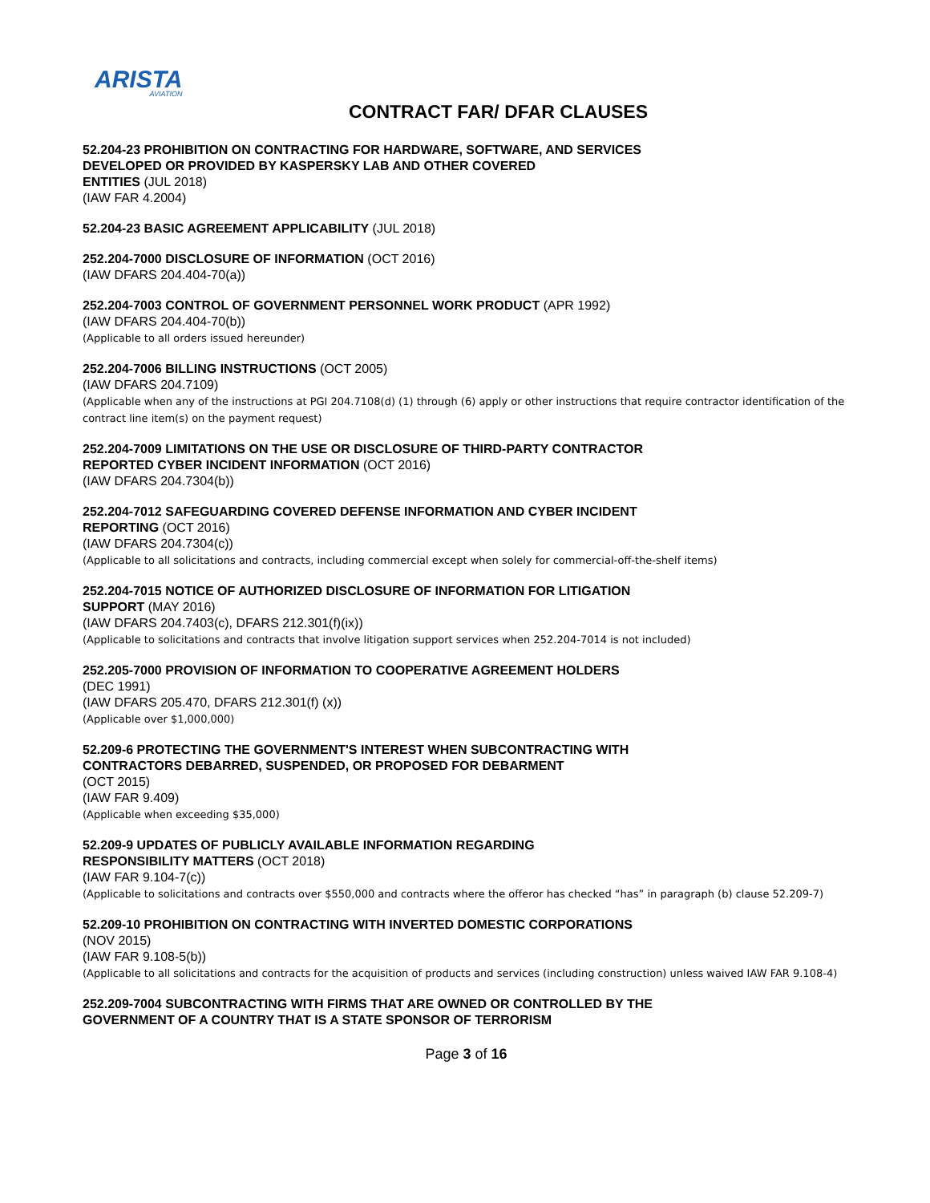ARISTA
AVIATION
CONTRACT FAR/ DFAR CLAUSES
52.204-23 PROHIBITION ON CONTRACTING FOR HARDWARE, SOFTWARE, AND SERVICES
DEVELOPED OR PROVIDED BY KASPERSKY LAB AND OTHER COVERED
ENTITIES (JUL 2018)
(IAW FAR 4.2004)
52.204-23 BASIC AGREEMENT APPLICABILITY (JUL 2018)
252.204-7000 DISCLOSURE OF INFORMATION (OCT 2016)
(IAW DFARS 204.404-70(a))
252.204-7003 CONTROL OF GOVERNMENT PERSONNEL WORK PRODUCT (APR 1992)
(IAW DFARS 204.404-70(b))
(Applicable to all orders issued hereunder)
252.204-7006 BILLING INSTRUCTIONS (OCT 2005)
(IAW DFARS 204.7109)
(Applicable when any of the instructions at PGI 204.7108(d) (1) through (6) apply or other instructions that require contractor identification of the contract line item(s) on the payment request)
252.204-7009 LIMITATIONS ON THE USE OR DISCLOSURE OF THIRD-PARTY CONTRACTOR
REPORTED CYBER INCIDENT INFORMATION (OCT 2016)
(IAW DFARS 204.7304(b))
252.204-7012 SAFEGUARDING COVERED DEFENSE INFORMATION AND CYBER INCIDENT
REPORTING (OCT 2016)
(IAW DFARS 204.7304(c))
(Applicable to all solicitations and contracts, including commercial except when solely for commercial-off-the-shelf items)
252.204-7015 NOTICE OF AUTHORIZED DISCLOSURE OF INFORMATION FOR LITIGATION
SUPPORT (MAY 2016)
(IAW DFARS 204.7403(c), DFARS 212.301(f)(ix))
(Applicable to solicitations and contracts that involve litigation support services when 252.204-7014 is not included)
252.205-7000 PROVISION OF INFORMATION TO COOPERATIVE AGREEMENT HOLDERS
(DEC 1991)
(IAW DFARS 205.470, DFARS 212.301(f) (x))
(Applicable over $1,000,000)
52.209-6 PROTECTING THE GOVERNMENT'S INTEREST WHEN SUBCONTRACTING WITH
CONTRACTORS DEBARRED, SUSPENDED, OR PROPOSED FOR DEBARMENT
(OCT 2015)
(IAW FAR 9.409)
(Applicable when exceeding $35,000)
52.209-9 UPDATES OF PUBLICLY AVAILABLE INFORMATION REGARDING
RESPONSIBILITY MATTERS (OCT 2018)
(IAW FAR 9.104-7(c))
(Applicable to solicitations and contracts over $550,000 and contracts where the offeror has checked “has” in paragraph (b) clause 52.209-7)
52.209-10 PROHIBITION ON CONTRACTING WITH INVERTED DOMESTIC CORPORATIONS
(NOV 2015)
(IAW FAR 9.108-5(b))
(Applicable to all solicitations and contracts for the acquisition of products and services (including construction) unless waived IAW FAR 9.108-4)
252.209-7004 SUBCONTRACTING WITH FIRMS THAT ARE OWNED OR CONTROLLED BY THE
GOVERNMENT OF A COUNTRY THAT IS A STATE SPONSOR OF TERRORISM
Page 3 of 16